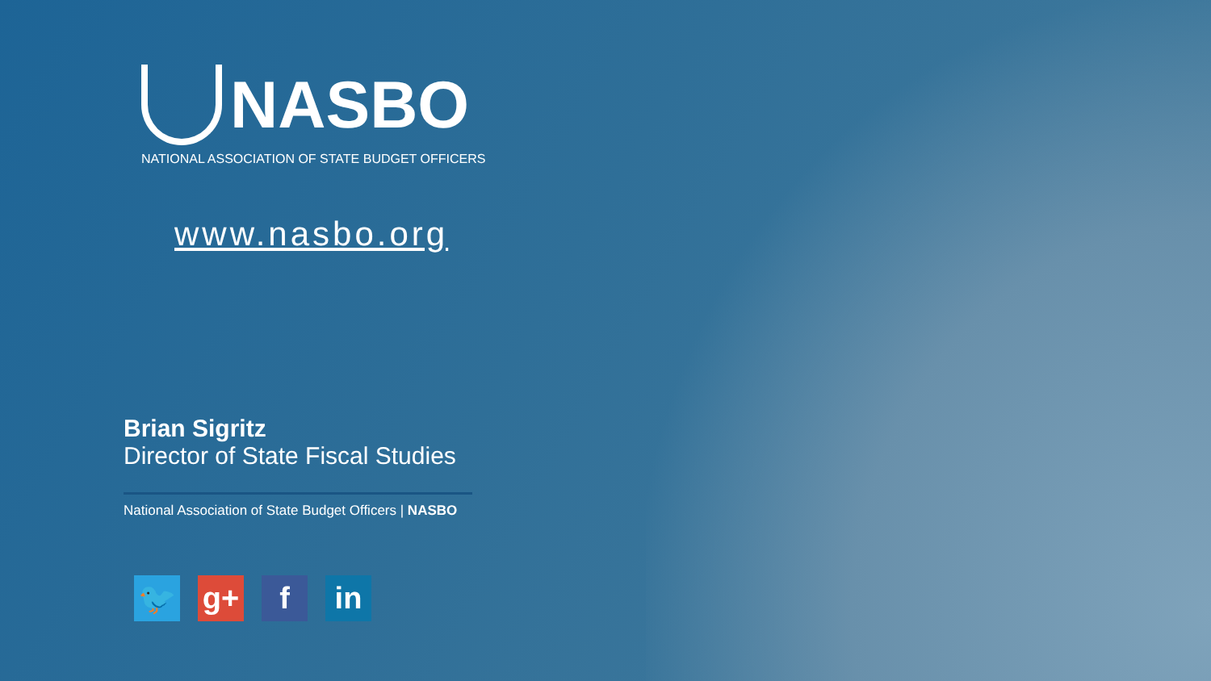NASBO
NATIONAL ASSOCIATION OF STATE BUDGET OFFICERS
www.nasbo.org
Brian Sigritz
Director of State Fiscal Studies
National Association of State Budget Officers | NASBO
🐦 g+ f in